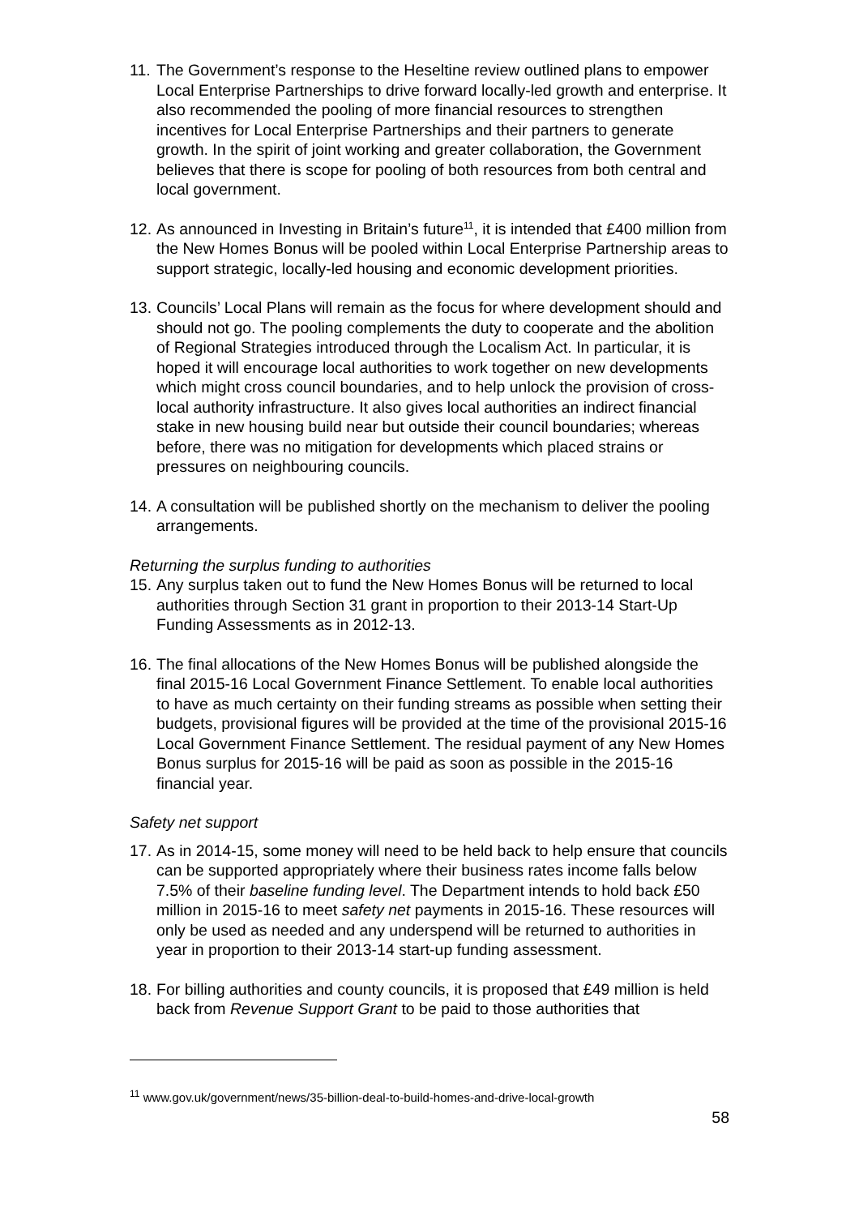11.
The Government’s response to the Heseltine review outlined plans to empower Local Enterprise Partnerships to drive forward locally-led growth and enterprise. It also recommended the pooling of more financial resources to strengthen incentives for Local Enterprise Partnerships and their partners to generate growth. In the spirit of joint working and greater collaboration, the Government believes that there is scope for pooling of both resources from both central and local government.
12.
As announced in Investing in Britain’s future<sup>11</sup>, it is intended that £400 million from the New Homes Bonus will be pooled within Local Enterprise Partnership areas to support strategic, locally-led housing and economic development priorities.
13.
Councils’ Local Plans will remain as the focus for where development should and should not go. The pooling complements the duty to cooperate and the abolition of Regional Strategies introduced through the Localism Act. In particular, it is hoped it will encourage local authorities to work together on new developments which might cross council boundaries, and to help unlock the provision of cross-local authority infrastructure. It also gives local authorities an indirect financial stake in new housing build near but outside their council boundaries; whereas before, there was no mitigation for developments which placed strains or pressures on neighbouring councils.
14.
A consultation will be published shortly on the mechanism to deliver the pooling arrangements.
Returning the surplus funding to authorities
15.
Any surplus taken out to fund the New Homes Bonus will be returned to local authorities through Section 31 grant in proportion to their 2013-14 Start-Up Funding Assessments as in 2012-13.
16.
The final allocations of the New Homes Bonus will be published alongside the final 2015-16 Local Government Finance Settlement. To enable local authorities to have as much certainty on their funding streams as possible when setting their budgets, provisional figures will be provided at the time of the provisional 2015-16 Local Government Finance Settlement. The residual payment of any New Homes Bonus surplus for 2015-16 will be paid as soon as possible in the 2015-16 financial year.
Safety net support
17.
As in 2014-15, some money will need to be held back to help ensure that councils can be supported appropriately where their business rates income falls below 7.5% of their baseline funding level. The Department intends to hold back £50 million in 2015-16 to meet safety net payments in 2015-16. These resources will only be used as needed and any underspend will be returned to authorities in year in proportion to their 2013-14 start-up funding assessment.
18.
For billing authorities and county councils, it is proposed that £49 million is held back from Revenue Support Grant to be paid to those authorities that
<sup>11</sup> www.gov.uk/government/news/35-billion-deal-to-build-homes-and-drive-local-growth
58